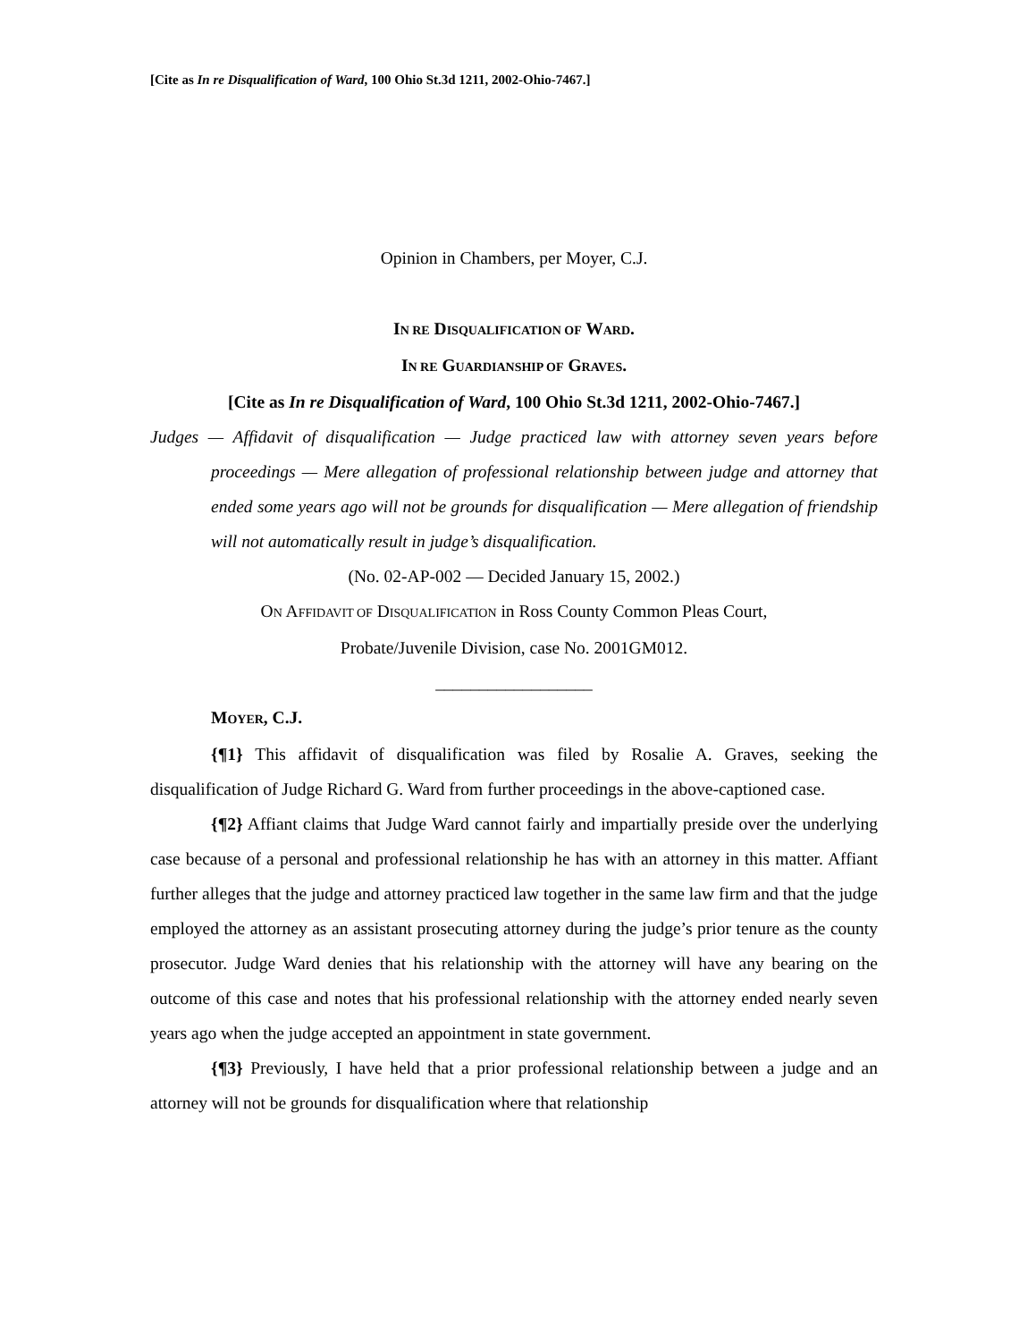[Cite as In re Disqualification of Ward, 100 Ohio St.3d 1211, 2002-Ohio-7467.]
Opinion in Chambers, per Moyer, C.J.
IN RE DISQUALIFICATION OF WARD.
IN RE GUARDIANSHIP OF GRAVES.
[Cite as In re Disqualification of Ward, 100 Ohio St.3d 1211, 2002-Ohio-7467.]
Judges — Affidavit of disqualification — Judge practiced law with attorney seven years before proceedings — Mere allegation of professional relationship between judge and attorney that ended some years ago will not be grounds for disqualification — Mere allegation of friendship will not automatically result in judge’s disqualification.
(No. 02-AP-002 — Decided January 15, 2002.)
ON AFFIDAVIT OF DISQUALIFICATION in Ross County Common Pleas Court,
Probate/Juvenile Division, case No. 2001GM012.
__________________
MOYER, C.J.
{¶1} This affidavit of disqualification was filed by Rosalie A. Graves, seeking the disqualification of Judge Richard G. Ward from further proceedings in the above-captioned case.
{¶2} Affiant claims that Judge Ward cannot fairly and impartially preside over the underlying case because of a personal and professional relationship he has with an attorney in this matter. Affiant further alleges that the judge and attorney practiced law together in the same law firm and that the judge employed the attorney as an assistant prosecuting attorney during the judge’s prior tenure as the county prosecutor. Judge Ward denies that his relationship with the attorney will have any bearing on the outcome of this case and notes that his professional relationship with the attorney ended nearly seven years ago when the judge accepted an appointment in state government.
{¶3} Previously, I have held that a prior professional relationship between a judge and an attorney will not be grounds for disqualification where that relationship